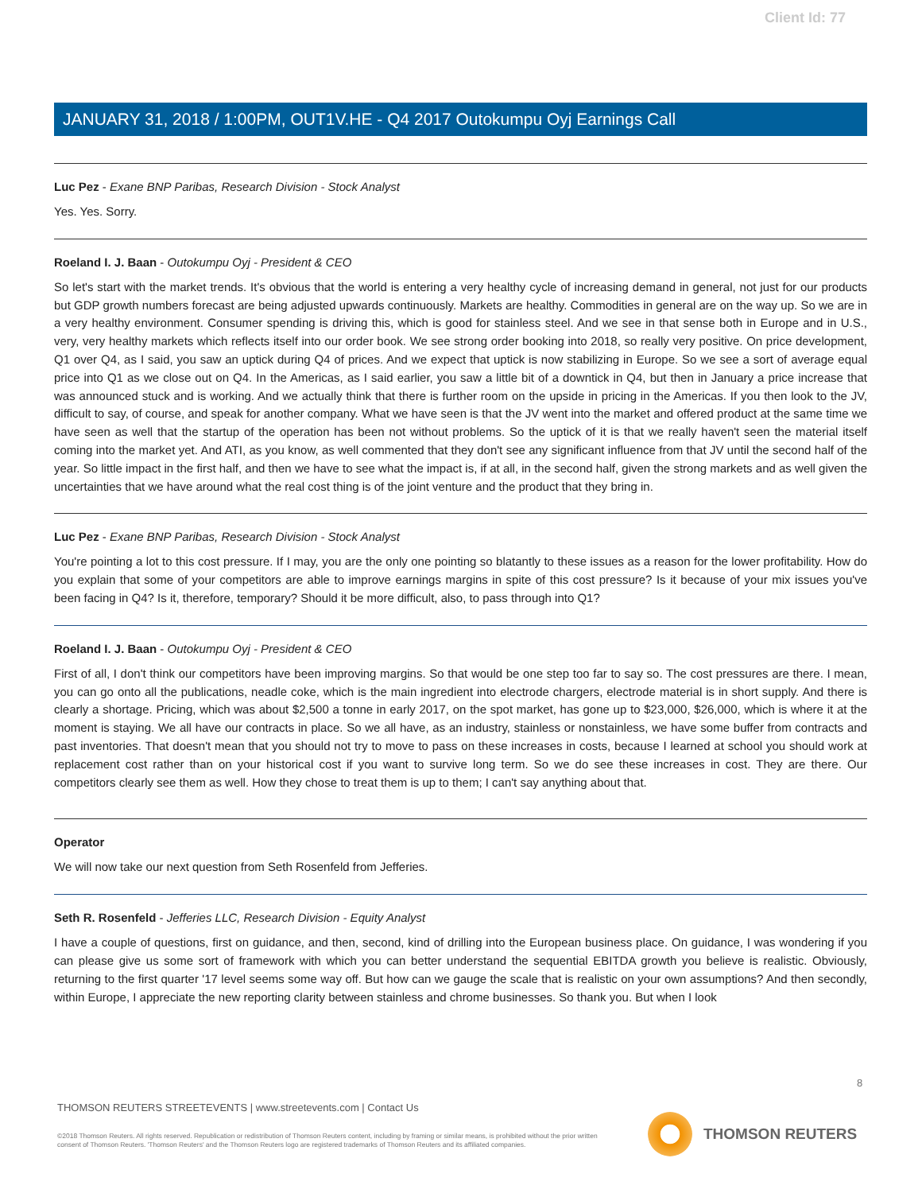Client Id: 77
JANUARY 31, 2018 / 1:00PM, OUT1V.HE - Q4 2017 Outokumpu Oyj Earnings Call
Luc Pez - Exane BNP Paribas, Research Division - Stock Analyst
Yes. Yes. Sorry.
Roeland I. J. Baan - Outokumpu Oyj - President & CEO
So let's start with the market trends. It's obvious that the world is entering a very healthy cycle of increasing demand in general, not just for our products but GDP growth numbers forecast are being adjusted upwards continuously. Markets are healthy. Commodities in general are on the way up. So we are in a very healthy environment. Consumer spending is driving this, which is good for stainless steel. And we see in that sense both in Europe and in U.S., very, very healthy markets which reflects itself into our order book. We see strong order booking into 2018, so really very positive. On price development, Q1 over Q4, as I said, you saw an uptick during Q4 of prices. And we expect that uptick is now stabilizing in Europe. So we see a sort of average equal price into Q1 as we close out on Q4. In the Americas, as I said earlier, you saw a little bit of a downtick in Q4, but then in January a price increase that was announced stuck and is working. And we actually think that there is further room on the upside in pricing in the Americas. If you then look to the JV, difficult to say, of course, and speak for another company. What we have seen is that the JV went into the market and offered product at the same time we have seen as well that the startup of the operation has been not without problems. So the uptick of it is that we really haven't seen the material itself coming into the market yet. And ATI, as you know, as well commented that they don't see any significant influence from that JV until the second half of the year. So little impact in the first half, and then we have to see what the impact is, if at all, in the second half, given the strong markets and as well given the uncertainties that we have around what the real cost thing is of the joint venture and the product that they bring in.
Luc Pez - Exane BNP Paribas, Research Division - Stock Analyst
You're pointing a lot to this cost pressure. If I may, you are the only one pointing so blatantly to these issues as a reason for the lower profitability. How do you explain that some of your competitors are able to improve earnings margins in spite of this cost pressure? Is it because of your mix issues you've been facing in Q4? Is it, therefore, temporary? Should it be more difficult, also, to pass through into Q1?
Roeland I. J. Baan - Outokumpu Oyj - President & CEO
First of all, I don't think our competitors have been improving margins. So that would be one step too far to say so. The cost pressures are there. I mean, you can go onto all the publications, neadle coke, which is the main ingredient into electrode chargers, electrode material is in short supply. And there is clearly a shortage. Pricing, which was about $2,500 a tonne in early 2017, on the spot market, has gone up to $23,000, $26,000, which is where it at the moment is staying. We all have our contracts in place. So we all have, as an industry, stainless or nonstainless, we have some buffer from contracts and past inventories. That doesn't mean that you should not try to move to pass on these increases in costs, because I learned at school you should work at replacement cost rather than on your historical cost if you want to survive long term. So we do see these increases in cost. They are there. Our competitors clearly see them as well. How they chose to treat them is up to them; I can't say anything about that.
Operator
We will now take our next question from Seth Rosenfeld from Jefferies.
Seth R. Rosenfeld - Jefferies LLC, Research Division - Equity Analyst
I have a couple of questions, first on guidance, and then, second, kind of drilling into the European business place. On guidance, I was wondering if you can please give us some sort of framework with which you can better understand the sequential EBITDA growth you believe is realistic. Obviously, returning to the first quarter '17 level seems some way off. But how can we gauge the scale that is realistic on your own assumptions? And then secondly, within Europe, I appreciate the new reporting clarity between stainless and chrome businesses. So thank you. But when I look
8
THOMSON REUTERS STREETEVENTS | www.streetevents.com | Contact Us
©2018 Thomson Reuters. All rights reserved. Republication or redistribution of Thomson Reuters content, including by framing or similar means, is prohibited without the prior written consent of Thomson Reuters. 'Thomson Reuters' and the Thomson Reuters logo are registered trademarks of Thomson Reuters and its affiliated companies.
THOMSON REUTERS